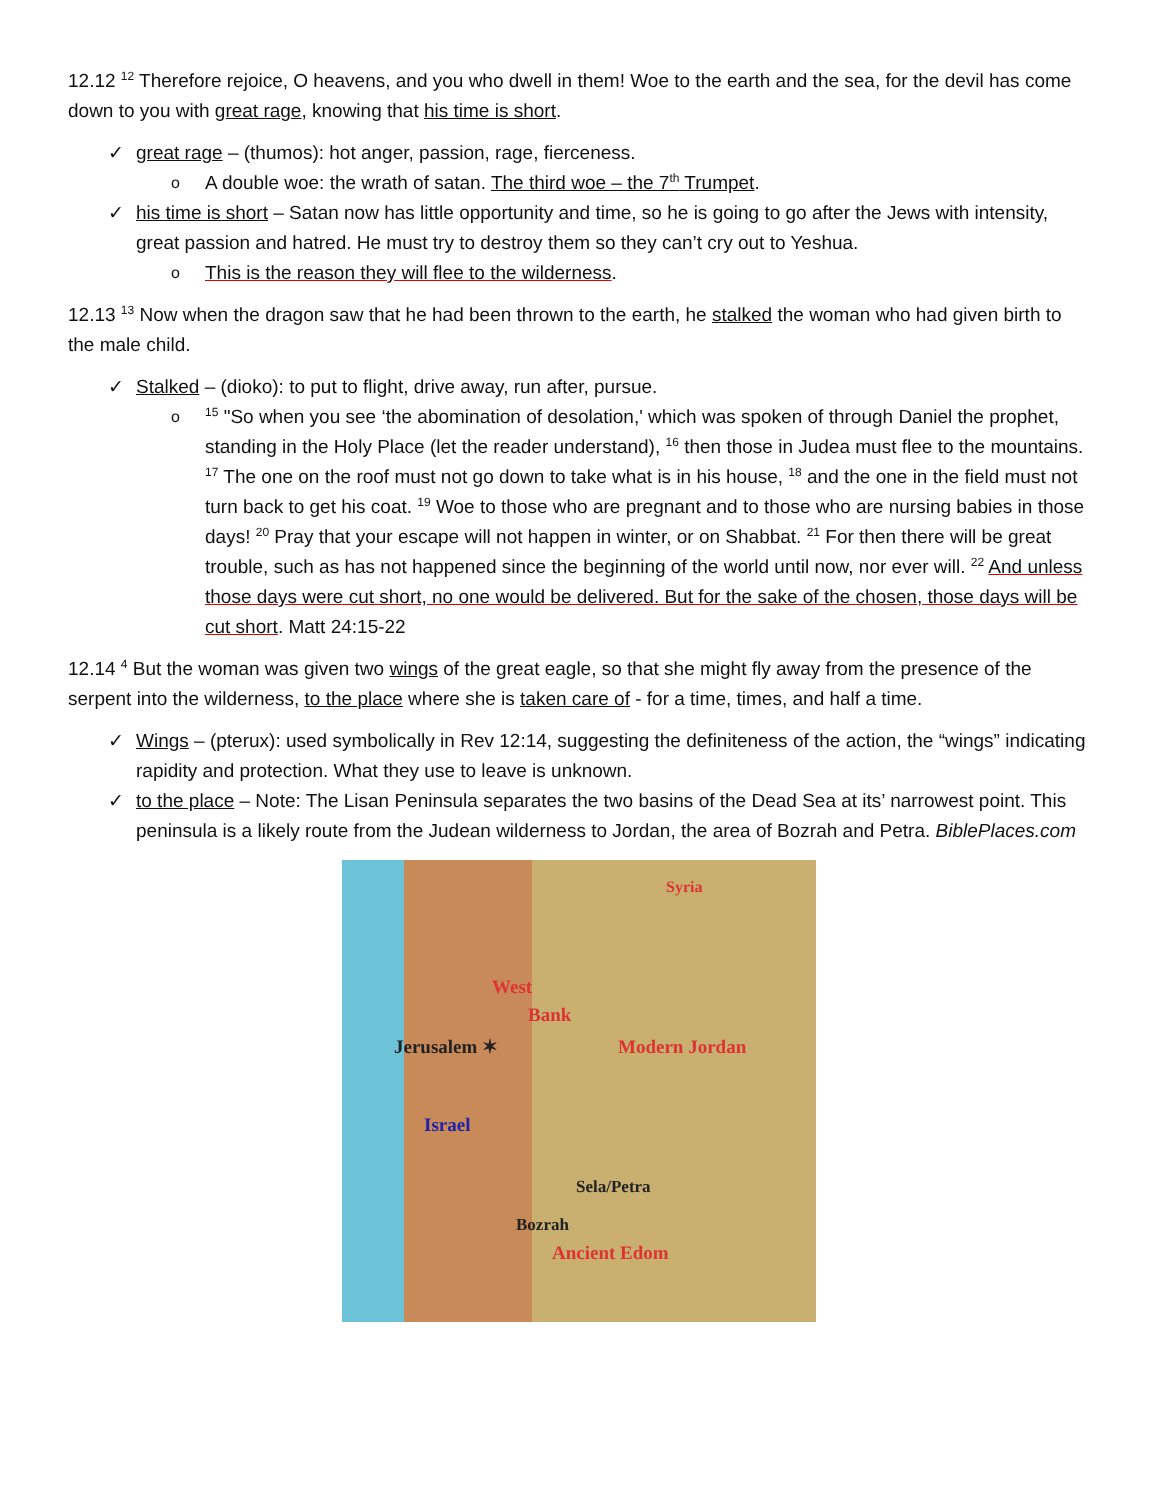12.12 <sup>12</sup> Therefore rejoice, O heavens, and you who dwell in them! Woe to the earth and the sea, for the devil has come down to you with great rage, knowing that his time is short.
✓ great rage – (thumos): hot anger, passion, rage, fierceness.
o A double woe: the wrath of satan. The third woe – the 7<sup>th</sup> Trumpet.
✓ his time is short – Satan now has little opportunity and time, so he is going to go after the Jews with intensity, great passion and hatred. He must try to destroy them so they can’t cry out to Yeshua.
o This is the reason they will flee to the wilderness.
12.13 <sup>13</sup> Now when the dragon saw that he had been thrown to the earth, he stalked the woman who had given birth to the male child.
✓ Stalked – (dioko): to put to flight, drive away, run after, pursue.
o<sup>15</sup> "So when you see ‘the abomination of desolation,' which was spoken of through Daniel the prophet, standing in the Holy Place (let the reader understand), <sup>16</sup> then those in Judea must flee to the mountains. <sup>17</sup> The one on the roof must not go down to take what is in his house, <sup>18</sup> and the one in the field must not turn back to get his coat. <sup>19</sup> Woe to those who are pregnant and to those who are nursing babies in those days! <sup>20</sup> Pray that your escape will not happen in winter, or on Shabbat. <sup>21</sup> For then there will be great trouble, such as has not happened since the beginning of the world until now, nor ever will. <sup>22</sup> And unless those days were cut short, no one would be delivered. But for the sake of the chosen, those days will be cut short. Matt 24:15-22
12.14 <sup>4</sup> But the woman was given two wings of the great eagle, so that she might fly away from the presence of the serpent into the wilderness, to the place where she is taken care of - for a time, times, and half a time.
✓ Wings – (pterux): used symbolically in Rev 12:14, suggesting the definiteness of the action, the “wings” indicating rapidity and protection. What they use to leave is unknown.
✓ to the place – Note: The Lisan Peninsula separates the two basins of the Dead Sea at its’ narrowest point. This peninsula is a likely route from the Judean wilderness to Jordan, the area of Bozrah and Petra. BiblePlaces.com
Syria
West
Bank
Jerusalem ✶ Modern Jordan
Israel
Sela/Petra
Bozrah
Ancient Edom